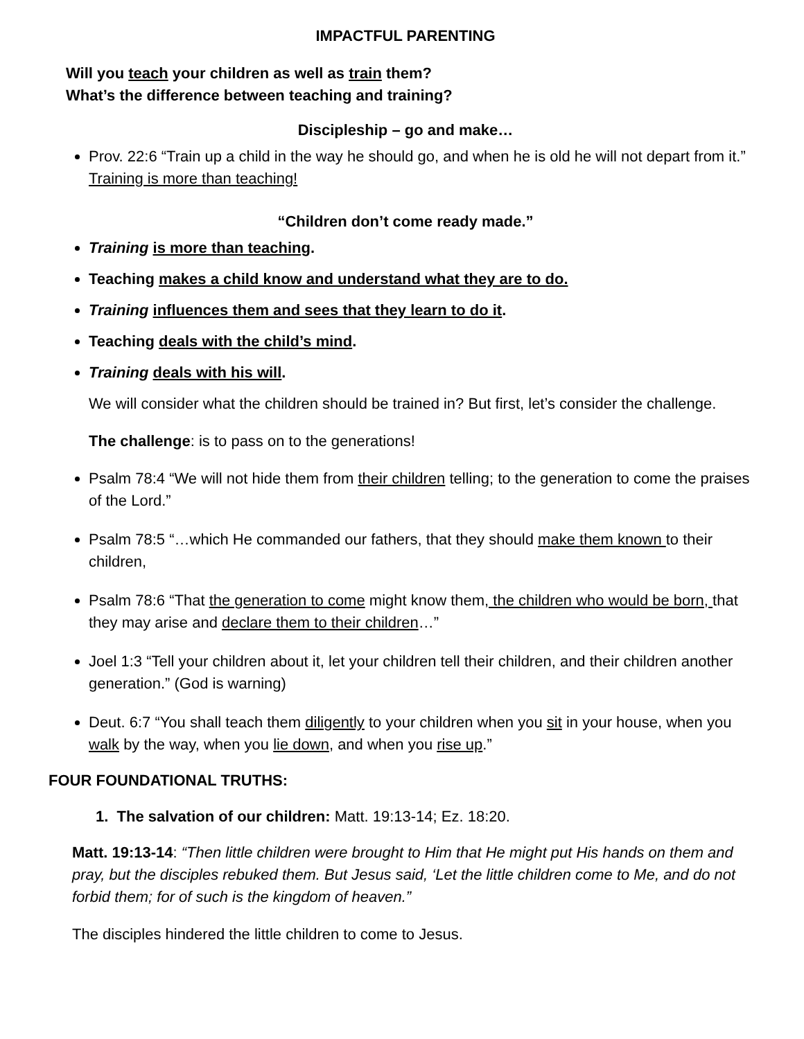IMPACTFUL PARENTING
Will you teach your children as well as train them?
What’s the difference between teaching and training?
Discipleship – go and make…
Prov. 22:6 “Train up a child in the way he should go, and when he is old he will not depart from it.” Training is more than teaching!
“Children don’t come ready made.”
Training is more than teaching.
Teaching makes a child know and understand what they are to do.
Training influences them and sees that they learn to do it.
Teaching deals with the child’s mind.
Training deals with his will.
We will consider what the children should be trained in? But first, let’s consider the challenge.
The challenge: is to pass on to the generations!
Psalm 78:4 “We will not hide them from their children telling; to the generation to come the praises of the Lord.”
Psalm 78:5 “…which He commanded our fathers, that they should make them known to their children,
Psalm 78:6 “That the generation to come might know them, the children who would be born, that they may arise and declare them to their children…”
Joel 1:3 “Tell your children about it, let your children tell their children, and their children another generation.” (God is warning)
Deut. 6:7 “You shall teach them diligently to your children when you sit in your house, when you walk by the way, when you lie down, and when you rise up.”
FOUR FOUNDATIONAL TRUTHS:
1. The salvation of our children: Matt. 19:13-14; Ez. 18:20.
Matt. 19:13-14: “Then little children were brought to Him that He might put His hands on them and pray, but the disciples rebuked them. But Jesus said, ‘Let the little children come to Me, and do not forbid them; for of such is the kingdom of heaven.”
The disciples hindered the little children to come to Jesus.